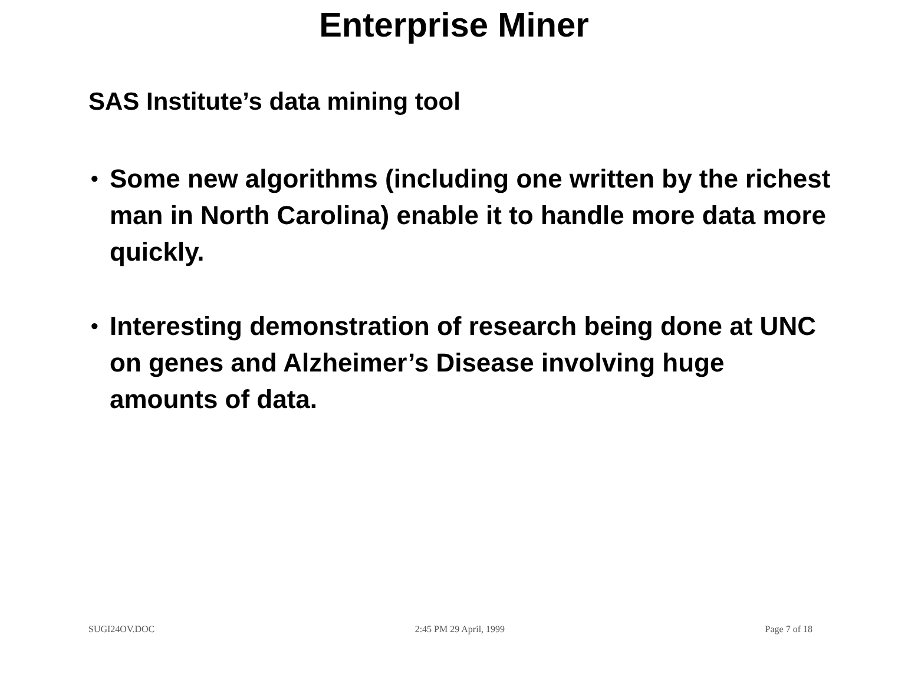Enterprise Miner
SAS Institute’s data mining tool
• Some new algorithms (including one written by the richest man in North Carolina) enable it to handle more data more quickly.
• Interesting demonstration of research being done at UNC on genes and Alzheimer’s Disease involving huge amounts of data.
SUGI24OV.DOC 2:45 PM 29 April, 1999 Page 7 of 18